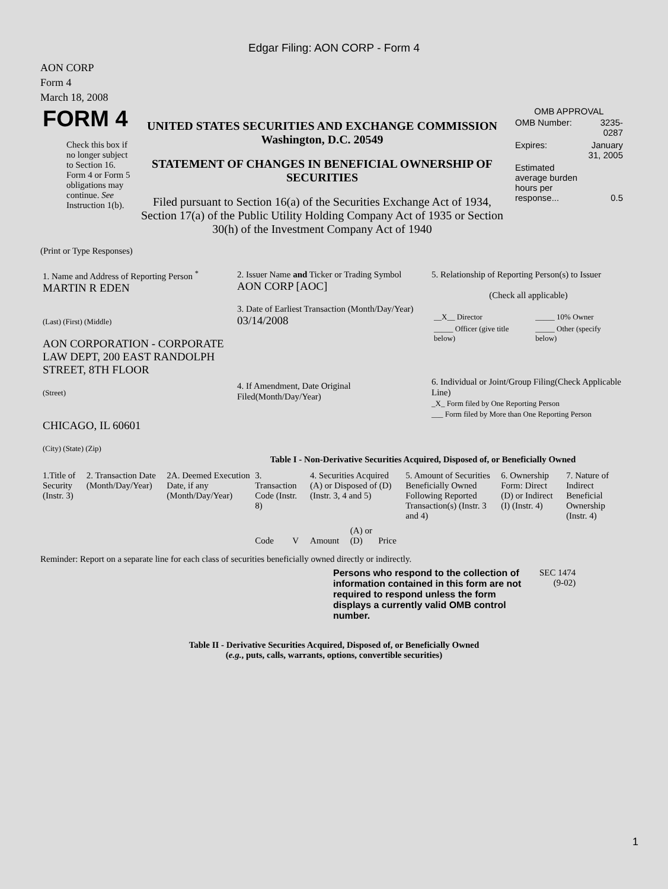Edgar Filing: AON CORP - Form 4
AON CORP
Form 4
March 18, 2008
| FORM 4 Check this box if no longer subject to Section 16. Form 4 or Form 5 obligations may continue. See Instruction 1(b). | UNITED STATES SECURITIES AND EXCHANGE COMMISSION Washington, D.C. 20549 STATEMENT OF CHANGES IN BENEFICIAL OWNERSHIP OF SECURITIES Filed pursuant to Section 16(a) of the Securities Exchange Act of 1934, Section 17(a) of the Public Utility Holding Company Act of 1935 or Section 30(h) of the Investment Company Act of 1940 | OMB APPROVAL / OMB Number: / 3235-0287 / / Expires: / January 31, 2005 / / Estimated average burden hours per response... / 0.5 / |
(Print or Type Responses)
| 1. Name and Address of Reporting Person <sup>*</sup> MARTIN R EDEN (Last) (First) (Middle) AON CORPORATION - CORPORATE LAW DEPT, 200 EAST RANDOLPH STREET, 8TH FLOOR (Street) CHICAGO, IL 60601 (City) (State) (Zip) | 2. Issuer Name and Ticker or Trading Symbol AON CORP [AOC] 3. Date of Earliest Transaction (Month/Day/Year) 03/14/2008 4. If Amendment, Date Original Filed(Month/Day/Year) | 5. Relationship of Reporting Person(s) to Issuer (Check all applicable) / __X__ Director / _____ 10% Owner / / _____ Officer (give title below) / _____ Other (specify below) / 6. Individual or Joint/Group Filing(Check Applicable Line) _X_ Form filed by One Reporting Person ___ Form filed by More than One Reporting Person |
Table I - Non-Derivative Securities Acquired, Disposed of, or Beneficially Owned
| 1.Title of Security (Instr. 3) | 2. Transaction Date (Month/Day/Year) | 2A. Deemed Execution Date, if any (Month/Day/Year) | 3. Transaction Code (Instr. 8) | | 4. Securities Acquired (A) or Disposed of (D) (Instr. 3, 4 and 5) | | | 5. Amount of Securities Beneficially Owned Following Reported Transaction(s) (Instr. 3 and 4) | 6. Ownership Form: Direct (D) or Indirect (I) (Instr. 4) | 7. Nature of Indirect Beneficial Ownership (Instr. 4) |
| --- | --- | --- | --- | --- | --- | --- | --- | --- | --- | --- |
| | | | Code | V | Amount | (A) or (D) | Price | | | |
Reminder: Report on a separate line for each class of securities beneficially owned directly or indirectly.
| Persons who respond to the collection of information contained in this form are not required to respond unless the form displays a currently valid OMB control number. | SEC 1474 (9-02) |
Table II - Derivative Securities Acquired, Disposed of, or Beneficially Owned
(e.g., puts, calls, warrants, options, convertible securities)
1